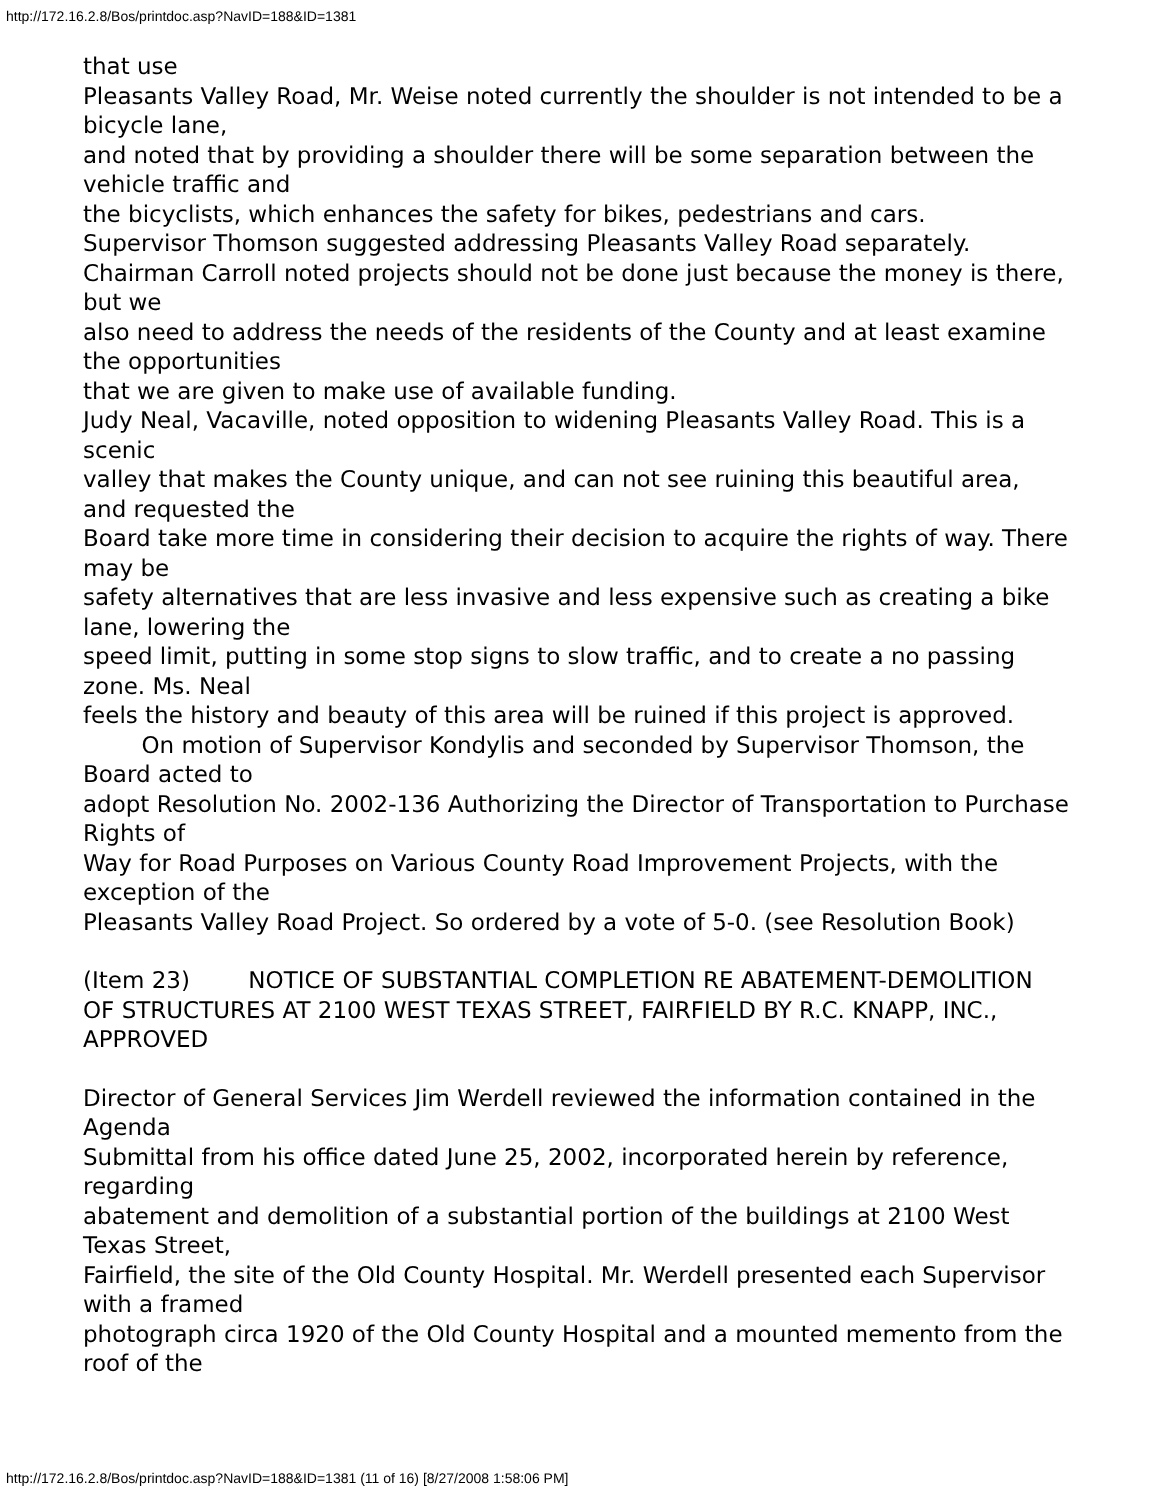http://172.16.2.8/Bos/printdoc.asp?NavID=188&ID=1381
that use
Pleasants Valley Road, Mr. Weise noted currently the shoulder is not intended to be a bicycle lane,
and noted that by providing a shoulder there will be some separation between the vehicle traffic and
the bicyclists, which enhances the safety for bikes, pedestrians and cars.
Supervisor Thomson suggested addressing Pleasants Valley Road separately.
Chairman Carroll noted projects should not be done just because the money is there, but we
also need to address the needs of the residents of the County and at least examine the opportunities
that we are given to make use of available funding.
Judy Neal, Vacaville, noted opposition to widening Pleasants Valley Road. This is a scenic
valley that makes the County unique, and can not see ruining this beautiful area, and requested the
Board take more time in considering their decision to acquire the rights of way. There may be
safety alternatives that are less invasive and less expensive such as creating a bike lane, lowering the
speed limit, putting in some stop signs to slow traffic, and to create a no passing zone. Ms. Neal
feels the history and beauty of this area will be ruined if this project is approved.
On motion of Supervisor Kondylis and seconded by Supervisor Thomson, the Board acted to
adopt Resolution No. 2002-136 Authorizing the Director of Transportation to Purchase Rights of
Way for Road Purposes on Various County Road Improvement Projects, with the exception of the
Pleasants Valley Road Project. So ordered by a vote of 5-0. (see Resolution Book)
(Item 23) NOTICE OF SUBSTANTIAL COMPLETION RE ABATEMENT-DEMOLITION OF STRUCTURES AT 2100 WEST TEXAS STREET, FAIRFIELD BY R.C. KNAPP, INC., APPROVED
Director of General Services Jim Werdell reviewed the information contained in the Agenda
Submittal from his office dated June 25, 2002, incorporated herein by reference, regarding
abatement and demolition of a substantial portion of the buildings at 2100 West Texas Street,
Fairfield, the site of the Old County Hospital. Mr. Werdell presented each Supervisor with a framed
photograph circa 1920 of the Old County Hospital and a mounted memento from the roof of the
http://172.16.2.8/Bos/printdoc.asp?NavID=188&ID=1381 (11 of 16) [8/27/2008 1:58:06 PM]